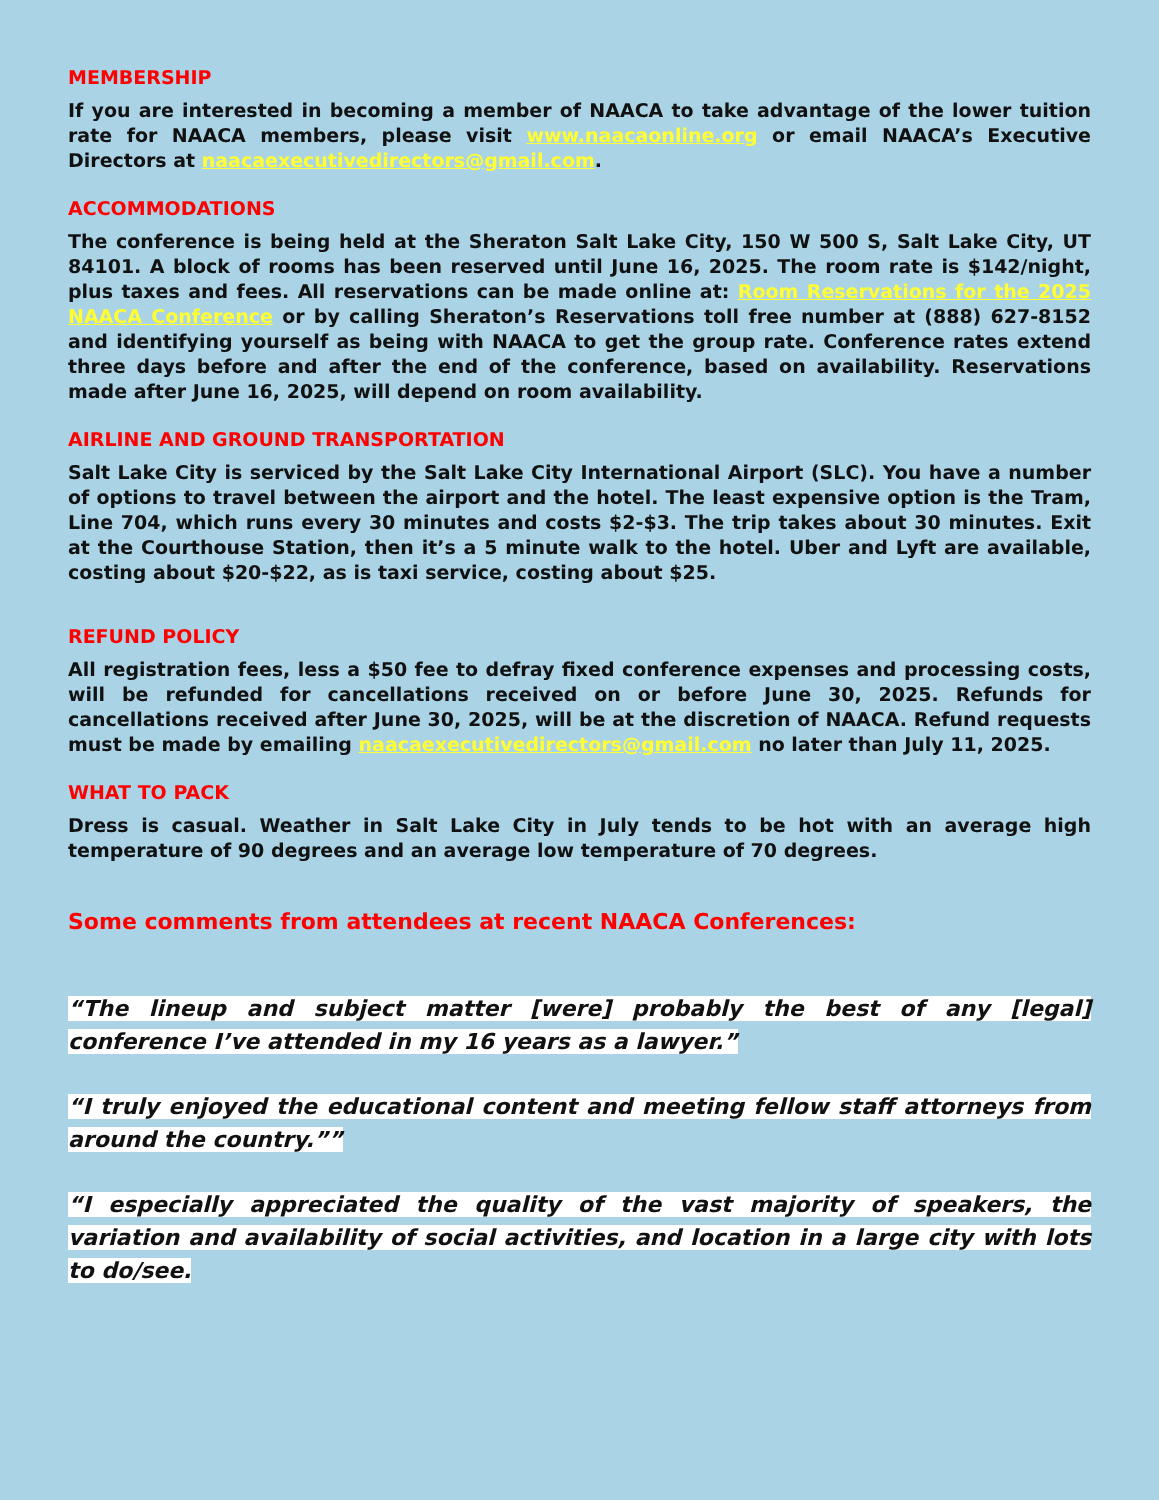MEMBERSHIP
If you are interested in becoming a member of NAACA to take advantage of the lower tuition rate for NAACA members, please visit www.naacaonline.org or email NAACA’s Executive Directors at naacaexecutivedirectors@gmail.com.
ACCOMMODATIONS
The conference is being held at the Sheraton Salt Lake City, 150 W 500 S, Salt Lake City, UT 84101. A block of rooms has been reserved until June 16, 2025. The room rate is $142/night, plus taxes and fees. All reservations can be made online at: Room Reservations for the 2025 NAACA Conference or by calling Sheraton’s Reservations toll free number at (888) 627-8152 and identifying yourself as being with NAACA to get the group rate. Conference rates extend three days before and after the end of the conference, based on availability. Reservations made after June 16, 2025, will depend on room availability.
AIRLINE AND GROUND TRANSPORTATION
Salt Lake City is serviced by the Salt Lake City International Airport (SLC). You have a number of options to travel between the airport and the hotel. The least expensive option is the Tram, Line 704, which runs every 30 minutes and costs $2-$3. The trip takes about 30 minutes. Exit at the Courthouse Station, then it’s a 5 minute walk to the hotel. Uber and Lyft are available, costing about $20-$22, as is taxi service, costing about $25.
REFUND POLICY
All registration fees, less a $50 fee to defray fixed conference expenses and processing costs, will be refunded for cancellations received on or before June 30, 2025. Refunds for cancellations received after June 30, 2025, will be at the discretion of NAACA. Refund requests must be made by emailing naacaexecutivedirectors@gmail.com no later than July 11, 2025.
WHAT TO PACK
Dress is casual. Weather in Salt Lake City in July tends to be hot with an average high temperature of 90 degrees and an average low temperature of 70 degrees.
Some comments from attendees at recent NAACA Conferences:
“The lineup and subject matter [were] probably the best of any [legal] conference I’ve attended in my 16 years as a lawyer.”
“I truly enjoyed the educational content and meeting fellow staff attorneys from around the country.””
“I especially appreciated the quality of the vast majority of speakers, the variation and availability of social activities, and location in a large city with lots to do/see.